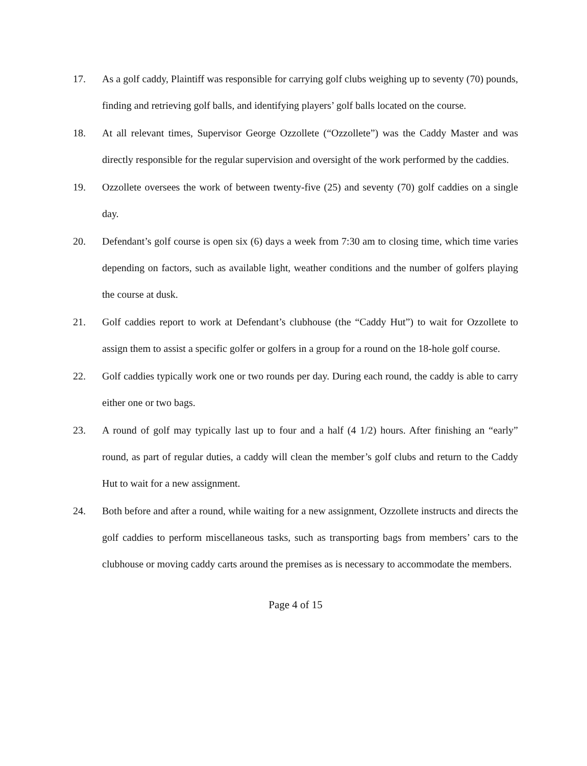17. As a golf caddy, Plaintiff was responsible for carrying golf clubs weighing up to seventy (70) pounds, finding and retrieving golf balls, and identifying players’ golf balls located on the course.
18. At all relevant times, Supervisor George Ozzollete (“Ozzollete”) was the Caddy Master and was directly responsible for the regular supervision and oversight of the work performed by the caddies.
19. Ozzollete oversees the work of between twenty-five (25) and seventy (70) golf caddies on a single day.
20. Defendant’s golf course is open six (6) days a week from 7:30 am to closing time, which time varies depending on factors, such as available light, weather conditions and the number of golfers playing the course at dusk.
21. Golf caddies report to work at Defendant’s clubhouse (the “Caddy Hut”) to wait for Ozzollete to assign them to assist a specific golfer or golfers in a group for a round on the 18-hole golf course.
22. Golf caddies typically work one or two rounds per day. During each round, the caddy is able to carry either one or two bags.
23. A round of golf may typically last up to four and a half (4 1/2) hours. After finishing an “early” round, as part of regular duties, a caddy will clean the member’s golf clubs and return to the Caddy Hut to wait for a new assignment.
24. Both before and after a round, while waiting for a new assignment, Ozzollete instructs and directs the golf caddies to perform miscellaneous tasks, such as transporting bags from members’ cars to the clubhouse or moving caddy carts around the premises as is necessary to accommodate the members.
Page 4 of 15